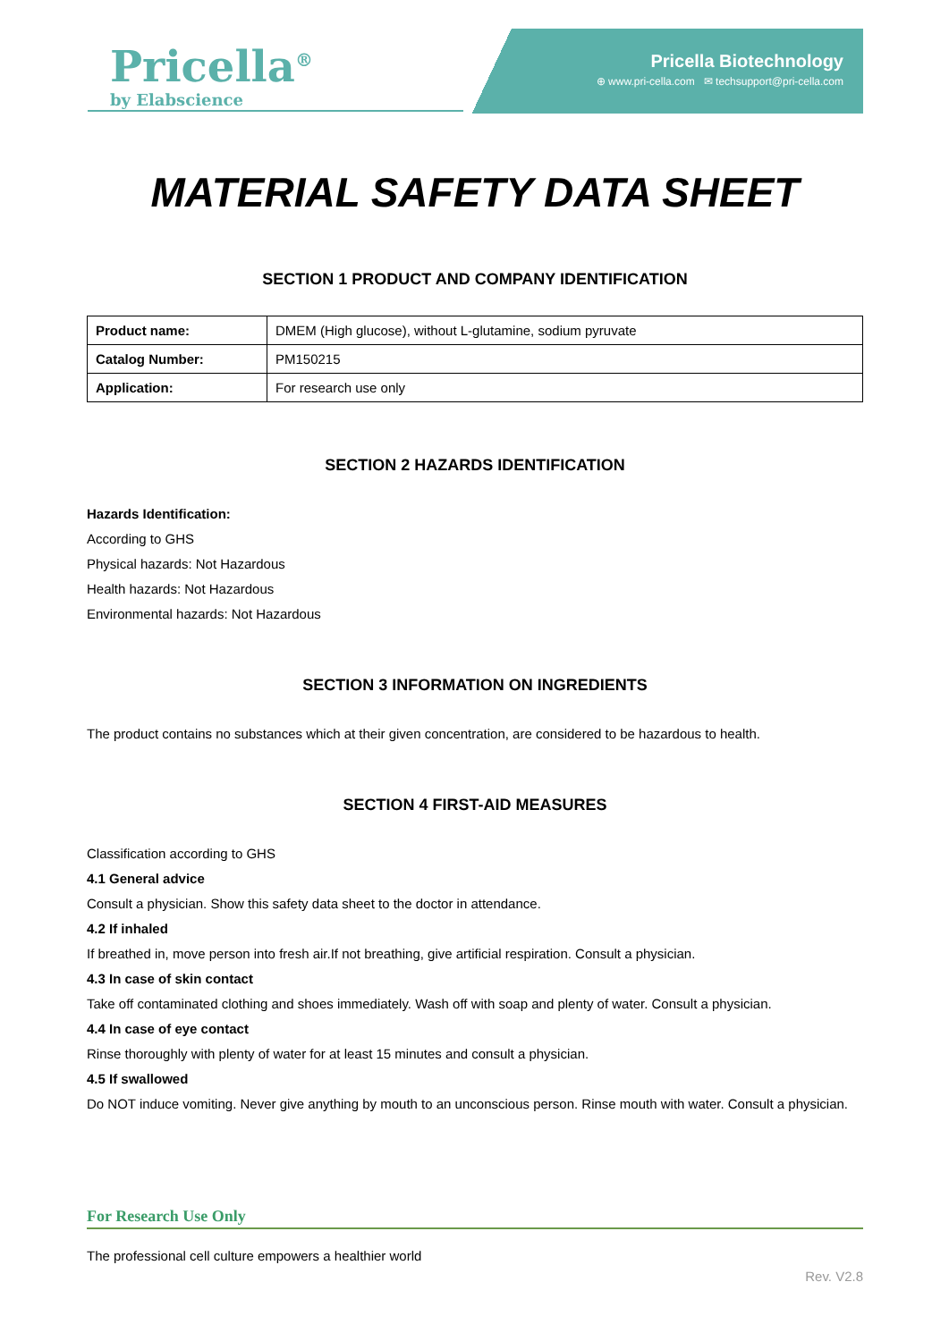Pricella<sup>®</sup>
by Elabscience
Pricella Biotechnology
⊕ www.pri-cella.com ✉ techsupport@pri-cella.com
MATERIAL SAFETY DATA SHEET
SECTION 1 PRODUCT AND COMPANY IDENTIFICATION
| Product name: | DMEM (High glucose), without L-glutamine, sodium pyruvate |
| Catalog Number: | PM150215 |
| Application: | For research use only |
SECTION 2 HAZARDS IDENTIFICATION
Hazards Identification:
According to GHS
Physical hazards: Not Hazardous
Health hazards: Not Hazardous
Environmental hazards: Not Hazardous
SECTION 3 INFORMATION ON INGREDIENTS
The product contains no substances which at their given concentration, are considered to be hazardous to health.
SECTION 4 FIRST-AID MEASURES
Classification according to GHS
4.1 General advice
Consult a physician. Show this safety data sheet to the doctor in attendance.
4.2 If inhaled
If breathed in, move person into fresh air.If not breathing, give artificial respiration. Consult a physician.
4.3 In case of skin contact
Take off contaminated clothing and shoes immediately. Wash off with soap and plenty of water. Consult a physician.
4.4 In case of eye contact
Rinse thoroughly with plenty of water for at least 15 minutes and consult a physician.
4.5 If swallowed
Do NOT induce vomiting. Never give anything by mouth to an unconscious person. Rinse mouth with water. Consult a physician.
For Research Use Only
The professional cell culture empowers a healthier world
Rev. V2.8